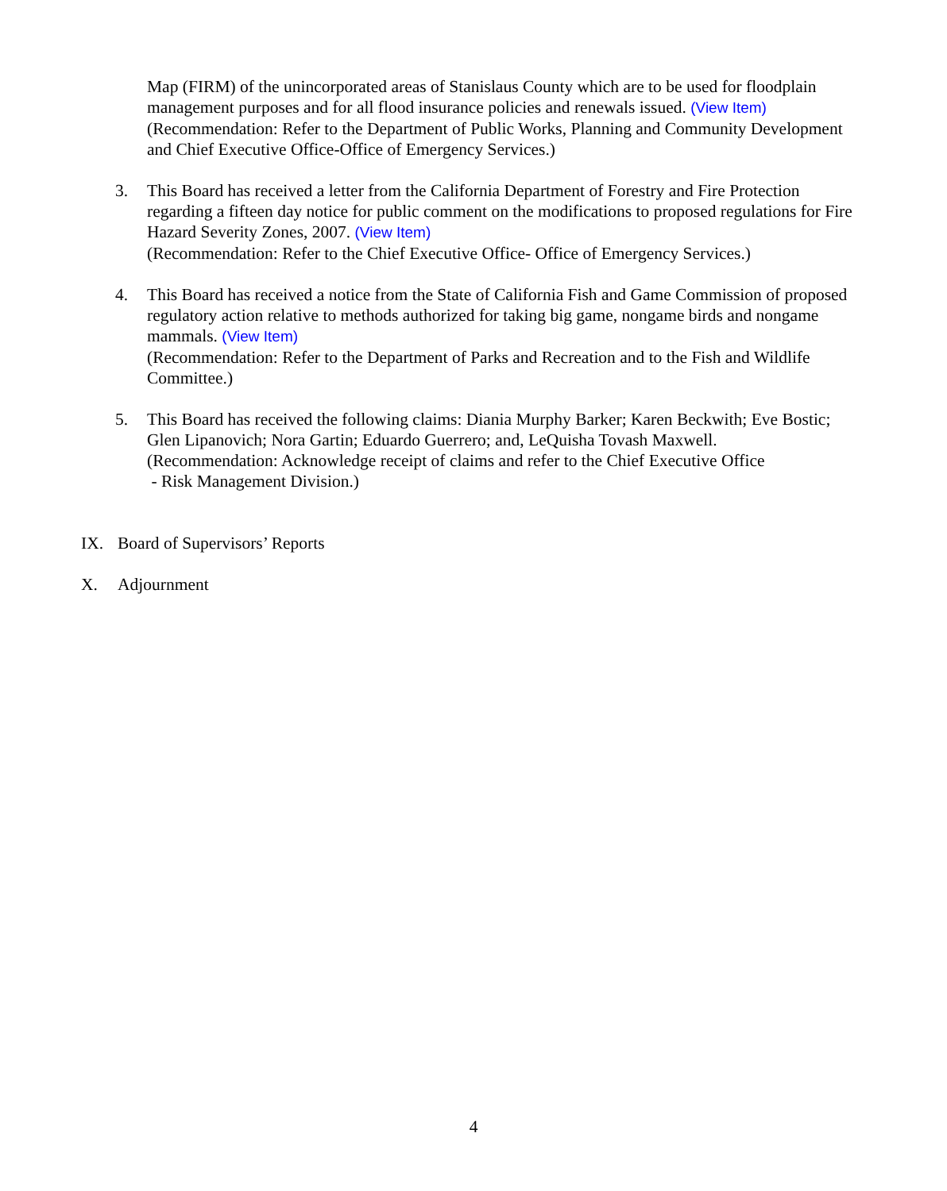Map (FIRM) of the unincorporated areas of Stanislaus County which are to be used for floodplain management purposes and for all flood insurance policies and renewals issued. (View Item)
(Recommendation: Refer to the Department of Public Works, Planning and Community Development and Chief Executive Office-Office of Emergency Services.)
3. This Board has received a letter from the California Department of Forestry and Fire Protection regarding a fifteen day notice for public comment on the modifications to proposed regulations for Fire Hazard Severity Zones, 2007. (View Item)
(Recommendation: Refer to the Chief Executive Office- Office of Emergency Services.)
4. This Board has received a notice from the State of California Fish and Game Commission of proposed regulatory action relative to methods authorized for taking big game, nongame birds and nongame mammals. (View Item)
(Recommendation: Refer to the Department of Parks and Recreation and to the Fish and Wildlife Committee.)
5. This Board has received the following claims: Diania Murphy Barker; Karen Beckwith; Eve Bostic; Glen Lipanovich; Nora Gartin; Eduardo Guerrero; and, LeQuisha Tovash Maxwell.
(Recommendation: Acknowledge receipt of claims and refer to the Chief Executive Office
- Risk Management Division.)
IX. Board of Supervisors’ Reports
X. Adjournment
4